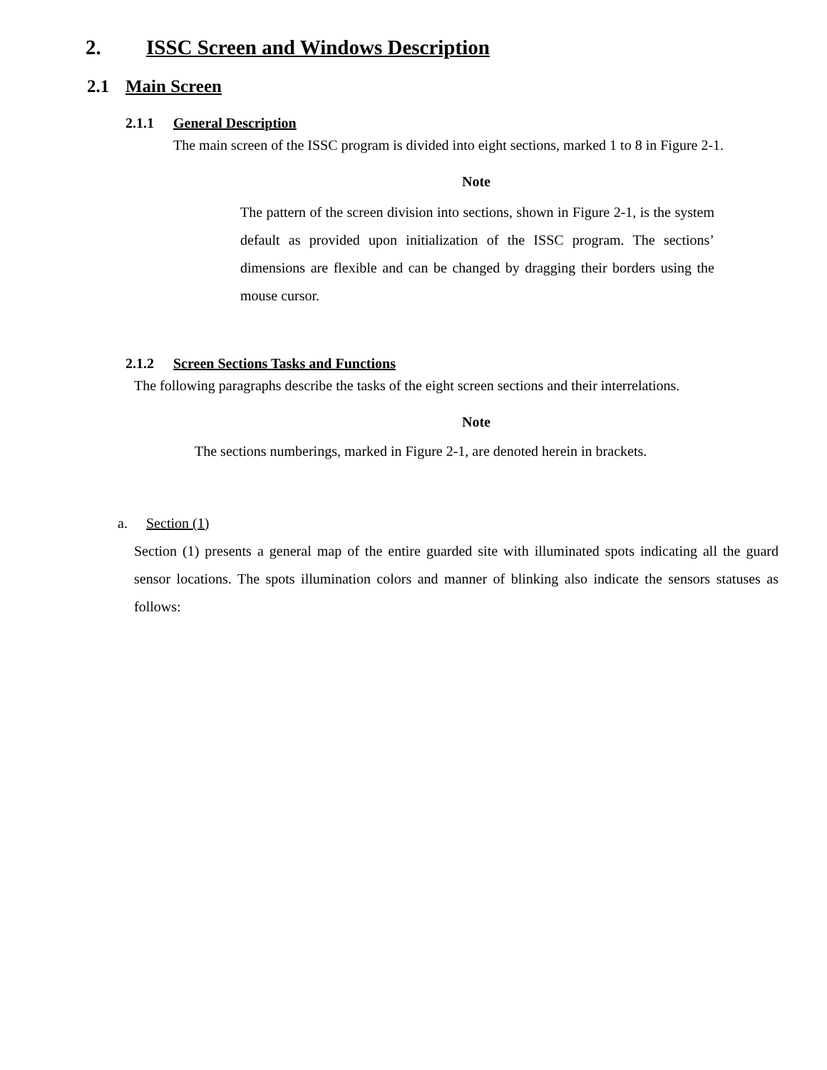2. ISSC Screen and Windows Description
2.1 Main Screen
2.1.1 General Description
The main screen of the ISSC program is divided into eight sections, marked 1 to 8 in Figure 2-1.
Note
The pattern of the screen division into sections, shown in Figure 2-1, is the system default as provided upon initialization of the ISSC program. The sections’ dimensions are flexible and can be changed by dragging their borders using the mouse cursor.
2.1.2 Screen Sections Tasks and Functions
The following paragraphs describe the tasks of the eight screen sections and their interrelations.
Note
The sections numberings, marked in Figure 2-1, are denoted herein in brackets.
a. Section (1)
Section (1) presents a general map of the entire guarded site with illuminated spots indicating all the guard sensor locations. The spots illumination colors and manner of blinking also indicate the sensors statuses as follows: